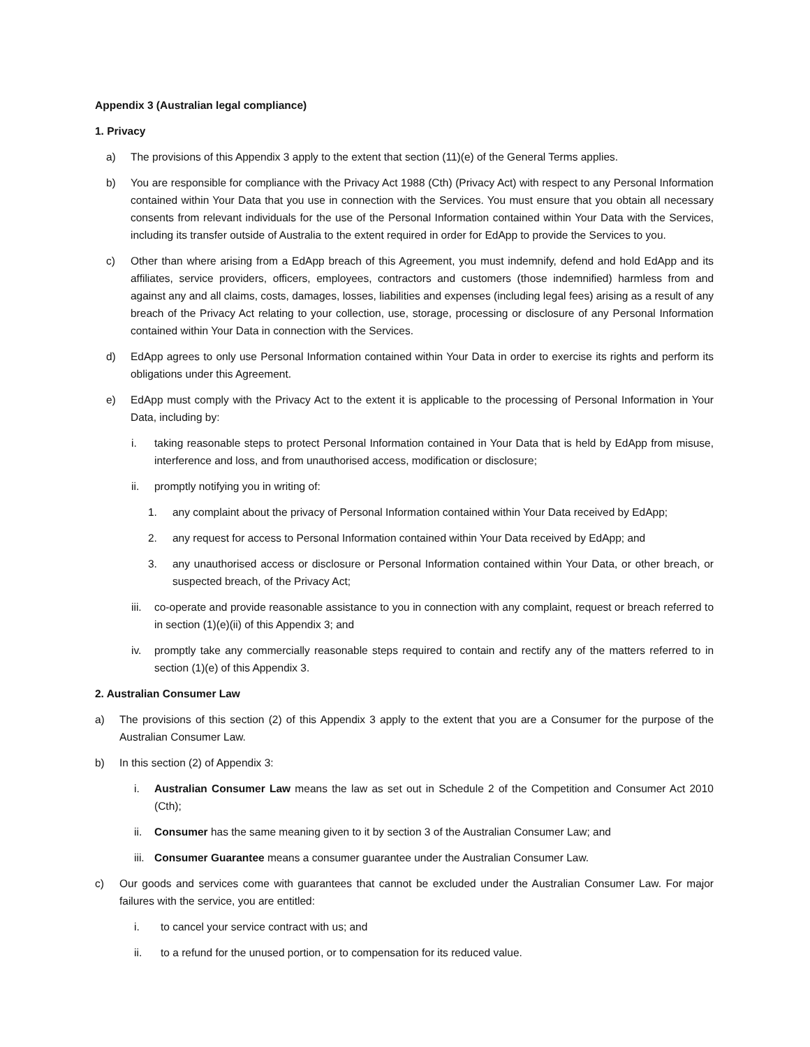Appendix 3 (Australian legal compliance)
1. Privacy
a) The provisions of this Appendix 3 apply to the extent that section (11)(e) of the General Terms applies.
b) You are responsible for compliance with the Privacy Act 1988 (Cth) (Privacy Act) with respect to any Personal Information contained within Your Data that you use in connection with the Services. You must ensure that you obtain all necessary consents from relevant individuals for the use of the Personal Information contained within Your Data with the Services, including its transfer outside of Australia to the extent required in order for EdApp to provide the Services to you.
c) Other than where arising from a EdApp breach of this Agreement, you must indemnify, defend and hold EdApp and its affiliates, service providers, officers, employees, contractors and customers (those indemnified) harmless from and against any and all claims, costs, damages, losses, liabilities and expenses (including legal fees) arising as a result of any breach of the Privacy Act relating to your collection, use, storage, processing or disclosure of any Personal Information contained within Your Data in connection with the Services.
d) EdApp agrees to only use Personal Information contained within Your Data in order to exercise its rights and perform its obligations under this Agreement.
e) EdApp must comply with the Privacy Act to the extent it is applicable to the processing of Personal Information in Your Data, including by:
i. taking reasonable steps to protect Personal Information contained in Your Data that is held by EdApp from misuse, interference and loss, and from unauthorised access, modification or disclosure;
ii. promptly notifying you in writing of:
1. any complaint about the privacy of Personal Information contained within Your Data received by EdApp;
2. any request for access to Personal Information contained within Your Data received by EdApp; and
3. any unauthorised access or disclosure or Personal Information contained within Your Data, or other breach, or suspected breach, of the Privacy Act;
iii. co-operate and provide reasonable assistance to you in connection with any complaint, request or breach referred to in section (1)(e)(ii) of this Appendix 3; and
iv. promptly take any commercially reasonable steps required to contain and rectify any of the matters referred to in section (1)(e) of this Appendix 3.
2. Australian Consumer Law
a) The provisions of this section (2) of this Appendix 3 apply to the extent that you are a Consumer for the purpose of the Australian Consumer Law.
b) In this section (2) of Appendix 3:
i. Australian Consumer Law means the law as set out in Schedule 2 of the Competition and Consumer Act 2010 (Cth);
ii. Consumer has the same meaning given to it by section 3 of the Australian Consumer Law; and
iii. Consumer Guarantee means a consumer guarantee under the Australian Consumer Law.
c) Our goods and services come with guarantees that cannot be excluded under the Australian Consumer Law. For major failures with the service, you are entitled:
i. to cancel your service contract with us; and
ii. to a refund for the unused portion, or to compensation for its reduced value.